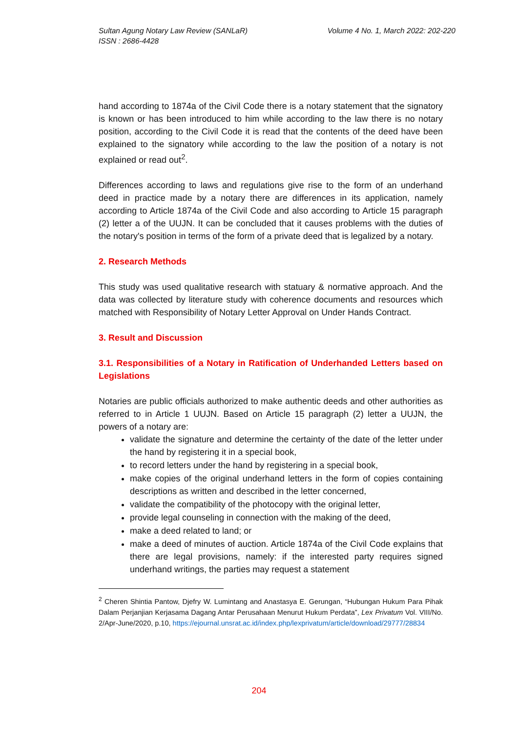Volume 4 No. 1, March 2022: 202-220 Sultan Agung Notary Law Review (SANLaR)
ISSN : 2686-4428
hand according to 1874a of the Civil Code there is a notary statement that the signatory is known or has been introduced to him while according to the law there is no notary position, according to the Civil Code it is read that the contents of the deed have been explained to the signatory while according to the law the position of a notary is not explained or read out<sup>2</sup>.
Differences according to laws and regulations give rise to the form of an underhand deed in practice made by a notary there are differences in its application, namely according to Article 1874a of the Civil Code and also according to Article 15 paragraph (2) letter a of the UUJN. It can be concluded that it causes problems with the duties of the notary's position in terms of the form of a private deed that is legalized by a notary.
2. Research Methods
This study was used qualitative research with statuary & normative approach. And the data was collected by literature study with coherence documents and resources which matched with Responsibility of Notary Letter Approval on Under Hands Contract.
3. Result and Discussion
3.1. Responsibilities of a Notary in Ratification of Underhanded Letters based on Legislations
Notaries are public officials authorized to make authentic deeds and other authorities as referred to in Article 1 UUJN. Based on Article 15 paragraph (2) letter a UUJN, the powers of a notary are:
validate the signature and determine the certainty of the date of the letter under the hand by registering it in a special book,
to record letters under the hand by registering in a special book,
make copies of the original underhand letters in the form of copies containing descriptions as written and described in the letter concerned,
validate the compatibility of the photocopy with the original letter,
provide legal counseling in connection with the making of the deed,
make a deed related to land; or
make a deed of minutes of auction. Article 1874a of the Civil Code explains that there are legal provisions, namely: if the interested party requires signed underhand writings, the parties may request a statement
<sup>2</sup> Cheren Shintia Pantow, Djefry W. Lumintang and Anastasya E. Gerungan, “Hubungan Hukum Para Pihak Dalam Perjanjian Kerjasama Dagang Antar Perusahaan Menurut Hukum Perdata”, Lex Privatum Vol. VIII/No. 2/Apr-June/2020, p.10, https://ejournal.unsrat.ac.id/index.php/lexprivatum/article/download/29777/28834
204